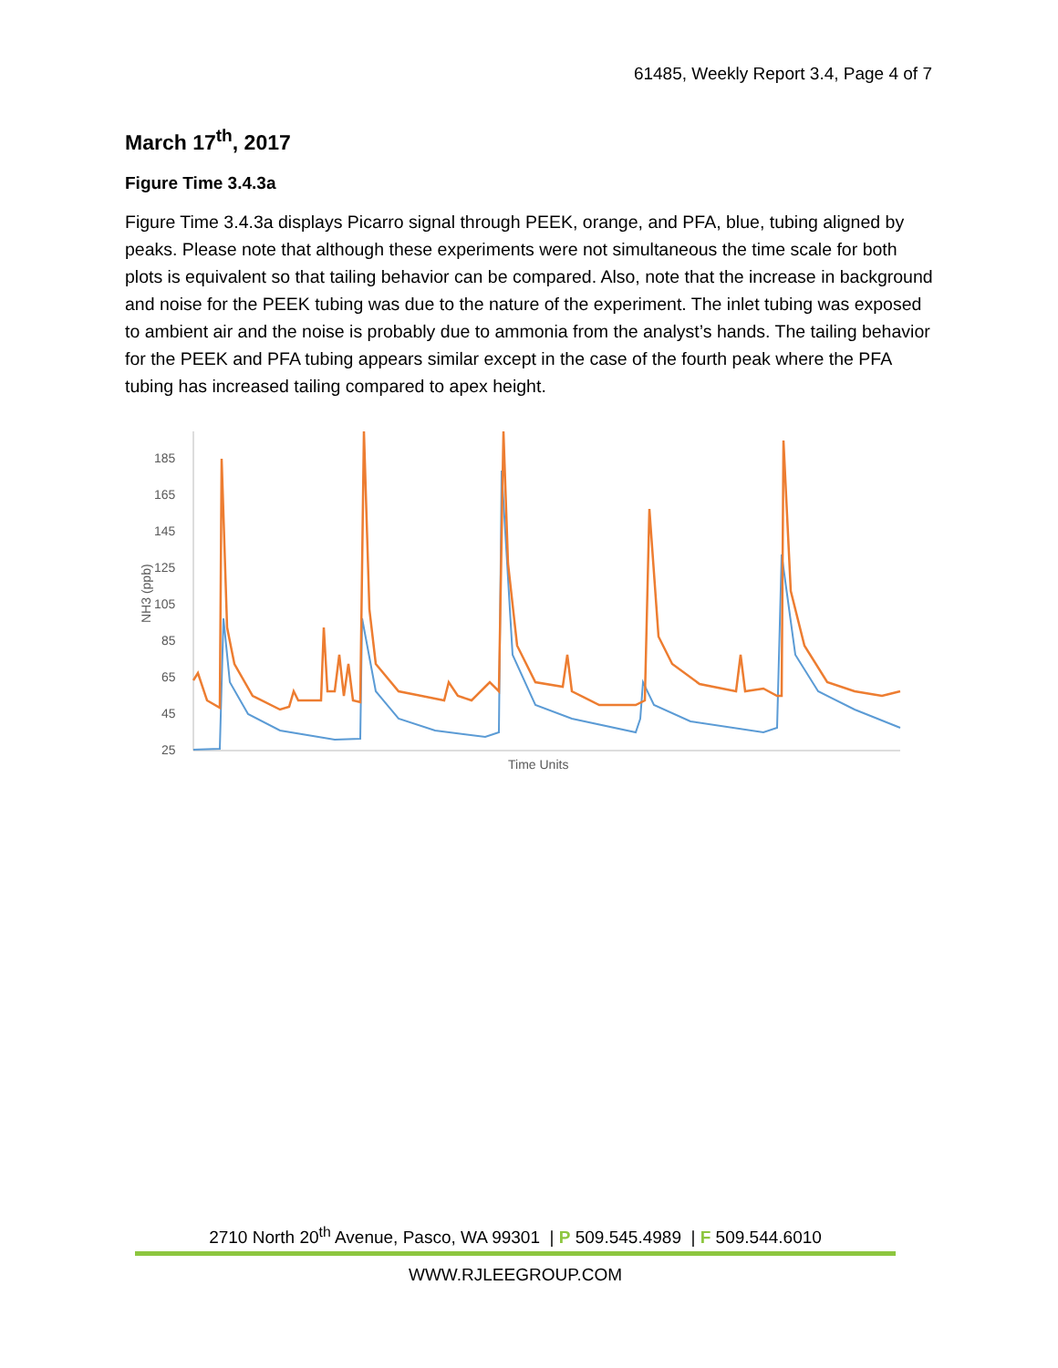61485, Weekly Report 3.4, Page 4 of 7
March 17<sup>th</sup>, 2017
Figure Time 3.4.3a
Figure Time 3.4.3a displays Picarro signal through PEEK, orange, and PFA, blue, tubing aligned by peaks. Please note that although these experiments were not simultaneous the time scale for both plots is equivalent so that tailing behavior can be compared. Also, note that the increase in background and noise for the PEEK tubing was due to the nature of the experiment. The inlet tubing was exposed to ambient air and the noise is probably due to ammonia from the analyst’s hands. The tailing behavior for the PEEK and PFA tubing appears similar except in the case of the fourth peak where the PFA tubing has increased tailing compared to apex height.
185
165
145
125
105
85
65
45
25
NH3 (ppb)
Time Units
2710 North 20<sup>th</sup> Avenue, Pasco, WA 99301 | P 509.545.4989 | F 509.544.6010
WWW.RJLEEGROUP.COM